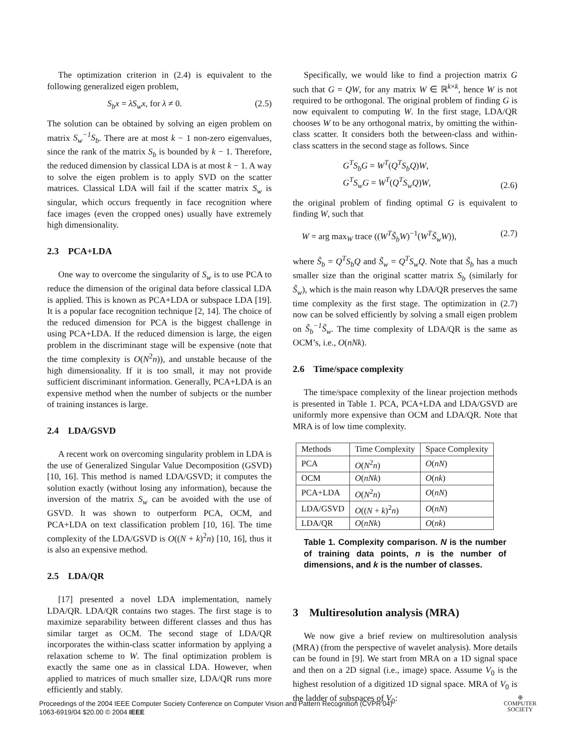The optimization criterion in (2.4) is equivalent to the following generalized eigen problem,
S<sub>b</sub>x = λS<sub>w</sub>x, for λ ≠ 0. (2.5)
The solution can be obtained by solving an eigen problem on matrix S<sub>w</sub><sup>−1</sup>S<sub>b</sub>. There are at most k − 1 non-zero eigenvalues, since the rank of the matrix S<sub>b</sub> is bounded by k − 1. Therefore, the reduced dimension by classical LDA is at most k − 1. A way to solve the eigen problem is to apply SVD on the scatter matrices. Classical LDA will fail if the scatter matrix S<sub>w</sub> is singular, which occurs frequently in face recognition where face images (even the cropped ones) usually have extremely high dimensionality.
2.3 PCA+LDA
One way to overcome the singularity of S<sub>w</sub> is to use PCA to reduce the dimension of the original data before classical LDA is applied. This is known as PCA+LDA or subspace LDA [19]. It is a popular face recognition technique [2, 14]. The choice of the reduced dimension for PCA is the biggest challenge in using PCA+LDA. If the reduced dimension is large, the eigen problem in the discriminant stage will be expensive (note that the time complexity is O(N<sup>2</sup>n)), and unstable because of the high dimensionality. If it is too small, it may not provide sufficient discriminant information. Generally, PCA+LDA is an expensive method when the number of subjects or the number of training instances is large.
2.4 LDA/GSVD
A recent work on overcoming singularity problem in LDA is the use of Generalized Singular Value Decomposition (GSVD) [10, 16]. This method is named LDA/GSVD; it computes the solution exactly (without losing any information), because the inversion of the matrix S<sub>w</sub> can be avoided with the use of GSVD. It was shown to outperform PCA, OCM, and PCA+LDA on text classification problem [10, 16]. The time complexity of the LDA/GSVD is O((N + k)<sup>2</sup>n) [10, 16], thus it is also an expensive method.
2.5 LDA/QR
[17] presented a novel LDA implementation, namely LDA/QR. LDA/QR contains two stages. The first stage is to maximize separability between different classes and thus has similar target as OCM. The second stage of LDA/QR incorporates the within-class scatter information by applying a relaxation scheme to W. The final optimization problem is exactly the same one as in classical LDA. However, when applied to matrices of much smaller size, LDA/QR runs more efficiently and stably.
Specifically, we would like to find a projection matrix G such that G = QW, for any matrix W ∈ ℝ<sup>k×k</sup>, hence W is not required to be orthogonal. The original problem of finding G is now equivalent to computing W. In the first stage, LDA/QR chooses W to be any orthogonal matrix, by omitting the within-class scatter. It considers both the between-class and within-class scatters in the second stage as follows. Since
G<sup>T</sup>S<sub>b</sub>G = W<sup>T</sup>(Q<sup>T</sup>S<sub>b</sub>Q)W,
G<sup>T</sup>S<sub>w</sub>G = W<sup>T</sup>(Q<sup>T</sup>S<sub>w</sub>Q)W, (2.6)
the original problem of finding optimal G is equivalent to finding W, such that
W = arg max<sub>W</sub> trace ((W<sup>T</sup>S̃<sub>b</sub>W)<sup>−1</sup>(W<sup>T</sup>S̃<sub>w</sub>W)), (2.7)
where S̃<sub>b</sub> = Q<sup>T</sup>S<sub>b</sub>Q and S̃<sub>w</sub> = Q<sup>T</sup>S<sub>w</sub>Q. Note that S̃<sub>b</sub> has a much smaller size than the original scatter matrix S<sub>b</sub> (similarly for S̃<sub>w</sub>), which is the main reason why LDA/QR preserves the same time complexity as the first stage. The optimization in (2.7) now can be solved efficiently by solving a small eigen problem on S̃<sub>b</sub><sup>−1</sup>S̃<sub>w</sub>. The time complexity of LDA/QR is the same as OCM’s, i.e., O(nNk).
2.6 Time/space complexity
The time/space complexity of the linear projection methods is presented in Table 1. PCA, PCA+LDA and LDA/GSVD are uniformly more expensive than OCM and LDA/QR. Note that MRA is of low time complexity.
| Methods | Time Complexity | Space Complexity |
| --- | --- | --- |
| PCA | O ( N<sup>2</sup> n ) | O ( nN ) |
| OCM | O ( nNk ) | O ( nk ) |
| PCA+LDA | O ( N<sup>2</sup> n ) | O ( nN ) |
| LDA/GSVD | O (( N + k )<sup>2</sup> n ) | O ( nN ) |
| LDA/QR | O ( nNk ) | O ( nk ) |
Table 1. Complexity comparison. N is the number of training data points, n is the number of dimensions, and k is the number of classes.
3 Multiresolution analysis (MRA)
We now give a brief review on multiresolution analysis (MRA) (from the perspective of wavelet analysis). More details can be found in [9]. We start from MRA on a 1D signal space and then on a 2D signal (i.e., image) space. Assume V<sub>0</sub> is the highest resolution of a digitized 1D signal space. MRA of V<sub>0</sub> is the ladder of subspaces of V<sub>0</sub>:
Proceedings of the 2004 IEEE Computer Society Conference on Computer Vision and Pattern Recognition (CVPR’04)
1063-6919/04 $20.00 © 2004 IEEE
⊕
COMPUTER
SOCIETY